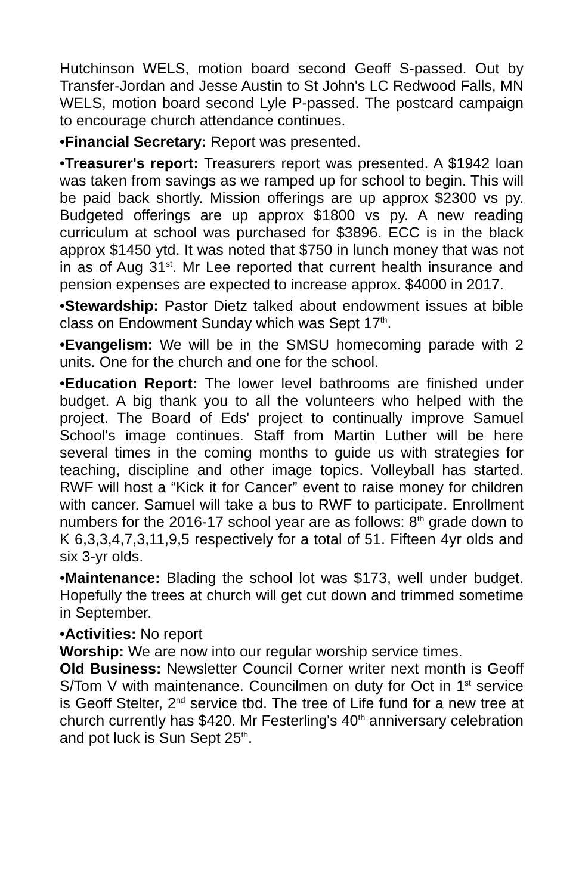Hutchinson WELS, motion board second Geoff S-passed. Out by Transfer-Jordan and Jesse Austin to St John's LC Redwood Falls, MN WELS, motion board second Lyle P-passed. The postcard campaign to encourage church attendance continues.
•Financial Secretary: Report was presented.
•Treasurer's report: Treasurers report was presented. A $1942 loan was taken from savings as we ramped up for school to begin. This will be paid back shortly. Mission offerings are up approx $2300 vs py. Budgeted offerings are up approx $1800 vs py. A new reading curriculum at school was purchased for $3896. ECC is in the black approx $1450 ytd. It was noted that $750 in lunch money that was not in as of Aug 31<sup>st</sup>. Mr Lee reported that current health insurance and pension expenses are expected to increase approx. $4000 in 2017.
•Stewardship: Pastor Dietz talked about endowment issues at bible class on Endowment Sunday which was Sept 17<sup>th</sup>.
•Evangelism: We will be in the SMSU homecoming parade with 2 units. One for the church and one for the school.
•Education Report: The lower level bathrooms are finished under budget. A big thank you to all the volunteers who helped with the project. The Board of Eds' project to continually improve Samuel School's image continues. Staff from Martin Luther will be here several times in the coming months to guide us with strategies for teaching, discipline and other image topics. Volleyball has started. RWF will host a “Kick it for Cancer” event to raise money for children with cancer. Samuel will take a bus to RWF to participate. Enrollment numbers for the 2016-17 school year are as follows: 8<sup>th</sup> grade down to K 6,3,3,4,7,3,11,9,5 respectively for a total of 51. Fifteen 4yr olds and six 3-yr olds.
•Maintenance: Blading the school lot was $173, well under budget. Hopefully the trees at church will get cut down and trimmed sometime in September.
•Activities: No report
Worship: We are now into our regular worship service times.
Old Business: Newsletter Council Corner writer next month is Geoff S/Tom V with maintenance. Councilmen on duty for Oct in 1<sup>st</sup> service is Geoff Stelter, 2<sup>nd</sup> service tbd. The tree of Life fund for a new tree at church currently has $420. Mr Festerling's 40<sup>th</sup> anniversary celebration and pot luck is Sun Sept 25<sup>th</sup>.